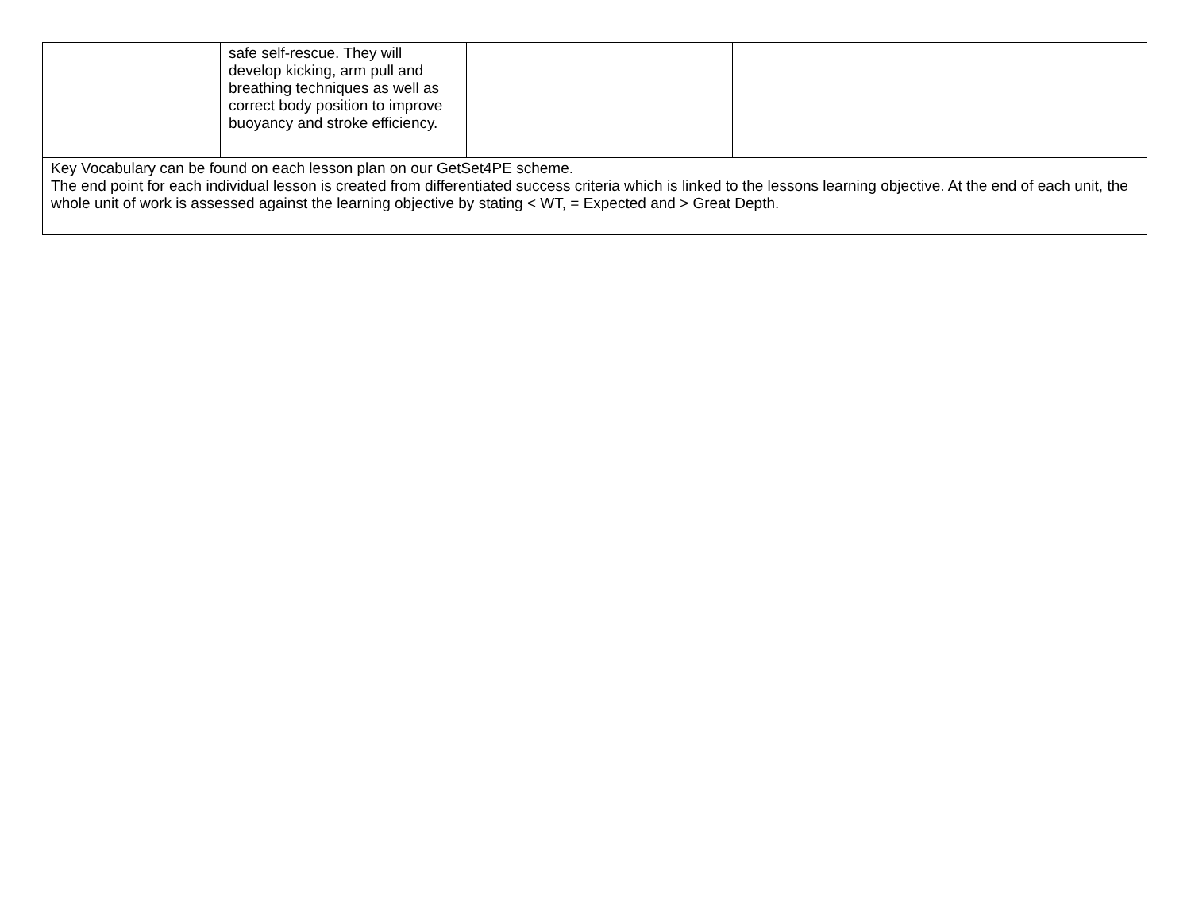| | safe self-rescue. They will develop kicking, arm pull and breathing techniques as well as correct body position to improve buoyancy and stroke efficiency. | | | |
| Key Vocabulary can be found on each lesson plan on our GetSet4PE scheme. The end point for each individual lesson is created from differentiated success criteria which is linked to the lessons learning objective. At the end of each unit, the whole unit of work is assessed against the learning objective by stating < WT, = Expected and > Great Depth. | | | | |